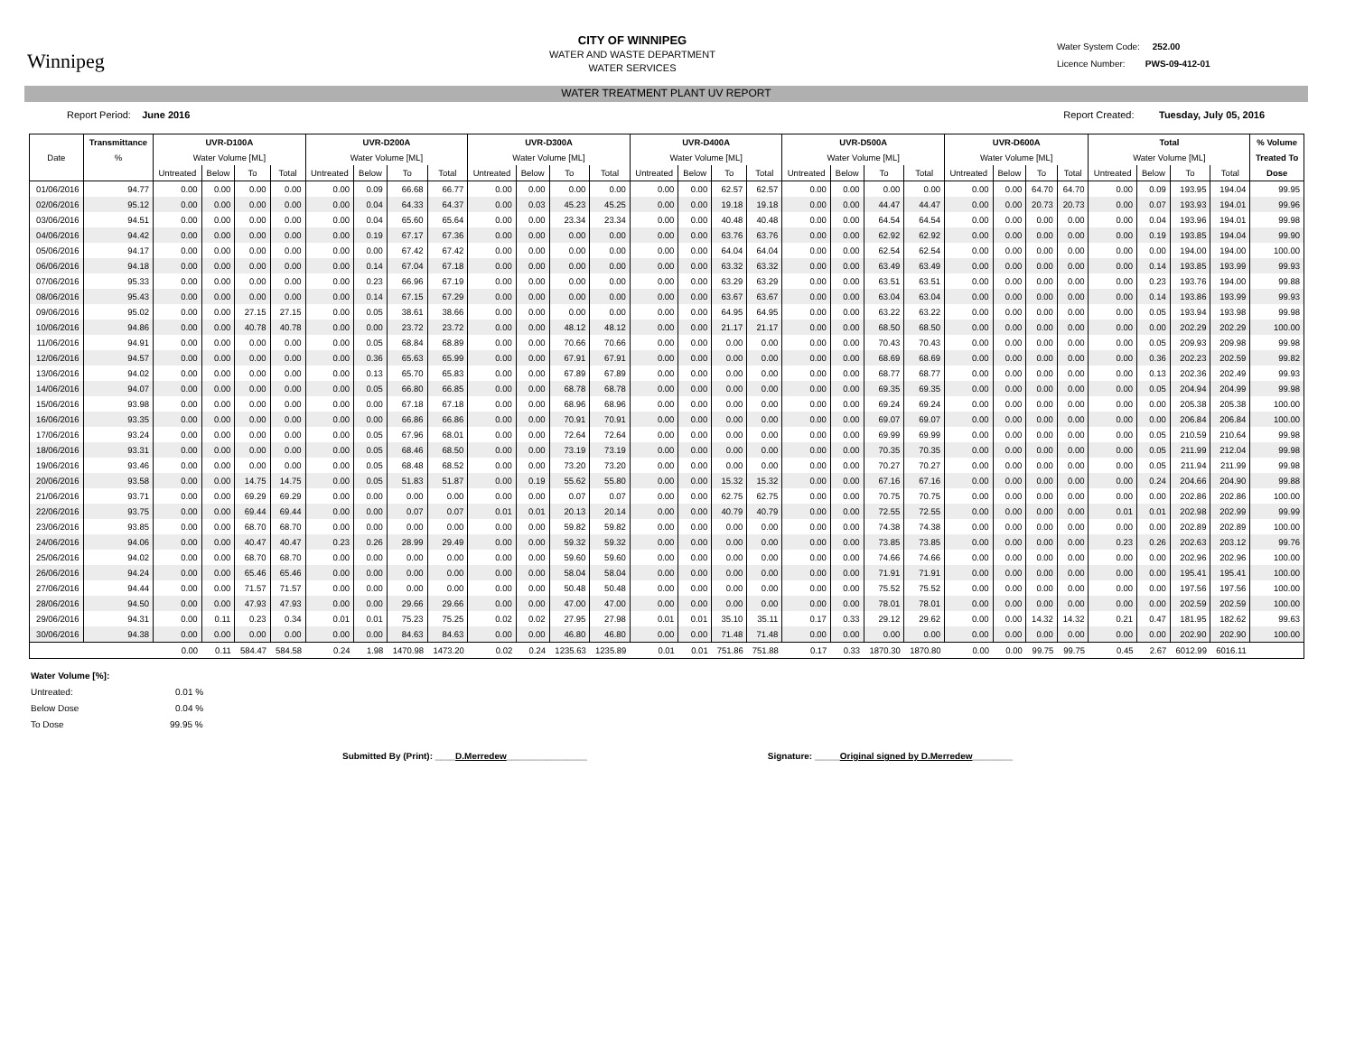Winnipeg
CITY OF WINNIPEG
WATER AND WASTE DEPARTMENT
WATER SERVICES
Water System Code: 252.00
Licence Number: PWS-09-412-01
WATER TREATMENT PLANT UV REPORT
Report Period: June 2016 Report Created: Tuesday, July 05, 2016
| | Transmittance | UVR-D100A | | | | UVR-D200A | | | | UVR-D300A | | | | UVR-D400A | | | | UVR-D500A | | | | UVR-D600A | | | | Total | | | | % Volume |
| --- | --- | --- | --- | --- | --- | --- | --- | --- | --- | --- | --- | --- | --- | --- | --- | --- | --- | --- | --- | --- | --- | --- | --- | --- | --- | --- | --- | --- | --- | --- |
| Date | % | Water Volume [ML] | | | | Water Volume [ML] | | | | Water Volume [ML] | | | | Water Volume [ML] | | | | Water Volume [ML] | | | | Water Volume [ML] | | | | Water Volume [ML] | | | | Treated To |
| | | Untreated | Below | To | Total | Untreated | Below | To | Total | Untreated | Below | To | Total | Untreated | Below | To | Total | Untreated | Below | To | Total | Untreated | Below | To | Total | Untreated | Below | To | Total | Dose |
| 01/06/2016 | 94.77 | 0.00 | 0.00 | 0.00 | 0.00 | 0.00 | 0.09 | 66.68 | 66.77 | 0.00 | 0.00 | 0.00 | 0.00 | 0.00 | 0.00 | 62.57 | 62.57 | 0.00 | 0.00 | 0.00 | 0.00 | 0.00 | 0.00 | 64.70 | 64.70 | 0.00 | 0.09 | 193.95 | 194.04 | 99.95 |
| 02/06/2016 | 95.12 | 0.00 | 0.00 | 0.00 | 0.00 | 0.00 | 0.04 | 64.33 | 64.37 | 0.00 | 0.03 | 45.23 | 45.25 | 0.00 | 0.00 | 19.18 | 19.18 | 0.00 | 0.00 | 44.47 | 44.47 | 0.00 | 0.00 | 20.73 | 20.73 | 0.00 | 0.07 | 193.93 | 194.01 | 99.96 |
| 03/06/2016 | 94.51 | 0.00 | 0.00 | 0.00 | 0.00 | 0.00 | 0.04 | 65.60 | 65.64 | 0.00 | 0.00 | 23.34 | 23.34 | 0.00 | 0.00 | 40.48 | 40.48 | 0.00 | 0.00 | 64.54 | 64.54 | 0.00 | 0.00 | 0.00 | 0.00 | 0.00 | 0.04 | 193.96 | 194.01 | 99.98 |
| 04/06/2016 | 94.42 | 0.00 | 0.00 | 0.00 | 0.00 | 0.00 | 0.19 | 67.17 | 67.36 | 0.00 | 0.00 | 0.00 | 0.00 | 0.00 | 0.00 | 63.76 | 63.76 | 0.00 | 0.00 | 62.92 | 62.92 | 0.00 | 0.00 | 0.00 | 0.00 | 0.00 | 0.19 | 193.85 | 194.04 | 99.90 |
| 05/06/2016 | 94.17 | 0.00 | 0.00 | 0.00 | 0.00 | 0.00 | 0.00 | 67.42 | 67.42 | 0.00 | 0.00 | 0.00 | 0.00 | 0.00 | 0.00 | 64.04 | 64.04 | 0.00 | 0.00 | 62.54 | 62.54 | 0.00 | 0.00 | 0.00 | 0.00 | 0.00 | 0.00 | 194.00 | 194.00 | 100.00 |
| 06/06/2016 | 94.18 | 0.00 | 0.00 | 0.00 | 0.00 | 0.00 | 0.14 | 67.04 | 67.18 | 0.00 | 0.00 | 0.00 | 0.00 | 0.00 | 0.00 | 63.32 | 63.32 | 0.00 | 0.00 | 63.49 | 63.49 | 0.00 | 0.00 | 0.00 | 0.00 | 0.00 | 0.14 | 193.85 | 193.99 | 99.93 |
| 07/06/2016 | 95.33 | 0.00 | 0.00 | 0.00 | 0.00 | 0.00 | 0.23 | 66.96 | 67.19 | 0.00 | 0.00 | 0.00 | 0.00 | 0.00 | 0.00 | 63.29 | 63.29 | 0.00 | 0.00 | 63.51 | 63.51 | 0.00 | 0.00 | 0.00 | 0.00 | 0.00 | 0.23 | 193.76 | 194.00 | 99.88 |
| 08/06/2016 | 95.43 | 0.00 | 0.00 | 0.00 | 0.00 | 0.00 | 0.14 | 67.15 | 67.29 | 0.00 | 0.00 | 0.00 | 0.00 | 0.00 | 0.00 | 63.67 | 63.67 | 0.00 | 0.00 | 63.04 | 63.04 | 0.00 | 0.00 | 0.00 | 0.00 | 0.00 | 0.14 | 193.86 | 193.99 | 99.93 |
| 09/06/2016 | 95.02 | 0.00 | 0.00 | 27.15 | 27.15 | 0.00 | 0.05 | 38.61 | 38.66 | 0.00 | 0.00 | 0.00 | 0.00 | 0.00 | 0.00 | 64.95 | 64.95 | 0.00 | 0.00 | 63.22 | 63.22 | 0.00 | 0.00 | 0.00 | 0.00 | 0.00 | 0.05 | 193.94 | 193.98 | 99.98 |
| 10/06/2016 | 94.86 | 0.00 | 0.00 | 40.78 | 40.78 | 0.00 | 0.00 | 23.72 | 23.72 | 0.00 | 0.00 | 48.12 | 48.12 | 0.00 | 0.00 | 21.17 | 21.17 | 0.00 | 0.00 | 68.50 | 68.50 | 0.00 | 0.00 | 0.00 | 0.00 | 0.00 | 0.00 | 202.29 | 202.29 | 100.00 |
| 11/06/2016 | 94.91 | 0.00 | 0.00 | 0.00 | 0.00 | 0.00 | 0.05 | 68.84 | 68.89 | 0.00 | 0.00 | 70.66 | 70.66 | 0.00 | 0.00 | 0.00 | 0.00 | 0.00 | 0.00 | 70.43 | 70.43 | 0.00 | 0.00 | 0.00 | 0.00 | 0.00 | 0.05 | 209.93 | 209.98 | 99.98 |
| 12/06/2016 | 94.57 | 0.00 | 0.00 | 0.00 | 0.00 | 0.00 | 0.36 | 65.63 | 65.99 | 0.00 | 0.00 | 67.91 | 67.91 | 0.00 | 0.00 | 0.00 | 0.00 | 0.00 | 0.00 | 68.69 | 68.69 | 0.00 | 0.00 | 0.00 | 0.00 | 0.00 | 0.36 | 202.23 | 202.59 | 99.82 |
| 13/06/2016 | 94.02 | 0.00 | 0.00 | 0.00 | 0.00 | 0.00 | 0.13 | 65.70 | 65.83 | 0.00 | 0.00 | 67.89 | 67.89 | 0.00 | 0.00 | 0.00 | 0.00 | 0.00 | 0.00 | 68.77 | 68.77 | 0.00 | 0.00 | 0.00 | 0.00 | 0.00 | 0.13 | 202.36 | 202.49 | 99.93 |
| 14/06/2016 | 94.07 | 0.00 | 0.00 | 0.00 | 0.00 | 0.00 | 0.05 | 66.80 | 66.85 | 0.00 | 0.00 | 68.78 | 68.78 | 0.00 | 0.00 | 0.00 | 0.00 | 0.00 | 0.00 | 69.35 | 69.35 | 0.00 | 0.00 | 0.00 | 0.00 | 0.00 | 0.05 | 204.94 | 204.99 | 99.98 |
| 15/06/2016 | 93.98 | 0.00 | 0.00 | 0.00 | 0.00 | 0.00 | 0.00 | 67.18 | 67.18 | 0.00 | 0.00 | 68.96 | 68.96 | 0.00 | 0.00 | 0.00 | 0.00 | 0.00 | 0.00 | 69.24 | 69.24 | 0.00 | 0.00 | 0.00 | 0.00 | 0.00 | 0.00 | 205.38 | 205.38 | 100.00 |
| 16/06/2016 | 93.35 | 0.00 | 0.00 | 0.00 | 0.00 | 0.00 | 0.00 | 66.86 | 66.86 | 0.00 | 0.00 | 70.91 | 70.91 | 0.00 | 0.00 | 0.00 | 0.00 | 0.00 | 0.00 | 69.07 | 69.07 | 0.00 | 0.00 | 0.00 | 0.00 | 0.00 | 0.00 | 206.84 | 206.84 | 100.00 |
| 17/06/2016 | 93.24 | 0.00 | 0.00 | 0.00 | 0.00 | 0.00 | 0.05 | 67.96 | 68.01 | 0.00 | 0.00 | 72.64 | 72.64 | 0.00 | 0.00 | 0.00 | 0.00 | 0.00 | 0.00 | 69.99 | 69.99 | 0.00 | 0.00 | 0.00 | 0.00 | 0.00 | 0.05 | 210.59 | 210.64 | 99.98 |
| 18/06/2016 | 93.31 | 0.00 | 0.00 | 0.00 | 0.00 | 0.00 | 0.05 | 68.46 | 68.50 | 0.00 | 0.00 | 73.19 | 73.19 | 0.00 | 0.00 | 0.00 | 0.00 | 0.00 | 0.00 | 70.35 | 70.35 | 0.00 | 0.00 | 0.00 | 0.00 | 0.00 | 0.05 | 211.99 | 212.04 | 99.98 |
| 19/06/2016 | 93.46 | 0.00 | 0.00 | 0.00 | 0.00 | 0.00 | 0.05 | 68.48 | 68.52 | 0.00 | 0.00 | 73.20 | 73.20 | 0.00 | 0.00 | 0.00 | 0.00 | 0.00 | 0.00 | 70.27 | 70.27 | 0.00 | 0.00 | 0.00 | 0.00 | 0.00 | 0.05 | 211.94 | 211.99 | 99.98 |
| 20/06/2016 | 93.58 | 0.00 | 0.00 | 14.75 | 14.75 | 0.00 | 0.05 | 51.83 | 51.87 | 0.00 | 0.19 | 55.62 | 55.80 | 0.00 | 0.00 | 15.32 | 15.32 | 0.00 | 0.00 | 67.16 | 67.16 | 0.00 | 0.00 | 0.00 | 0.00 | 0.00 | 0.24 | 204.66 | 204.90 | 99.88 |
| 21/06/2016 | 93.71 | 0.00 | 0.00 | 69.29 | 69.29 | 0.00 | 0.00 | 0.00 | 0.00 | 0.00 | 0.00 | 0.07 | 0.07 | 0.00 | 0.00 | 62.75 | 62.75 | 0.00 | 0.00 | 70.75 | 70.75 | 0.00 | 0.00 | 0.00 | 0.00 | 0.00 | 0.00 | 202.86 | 202.86 | 100.00 |
| 22/06/2016 | 93.75 | 0.00 | 0.00 | 69.44 | 69.44 | 0.00 | 0.00 | 0.07 | 0.07 | 0.01 | 0.01 | 20.13 | 20.14 | 0.00 | 0.00 | 40.79 | 40.79 | 0.00 | 0.00 | 72.55 | 72.55 | 0.00 | 0.00 | 0.00 | 0.00 | 0.01 | 0.01 | 202.98 | 202.99 | 99.99 |
| 23/06/2016 | 93.85 | 0.00 | 0.00 | 68.70 | 68.70 | 0.00 | 0.00 | 0.00 | 0.00 | 0.00 | 0.00 | 59.82 | 59.82 | 0.00 | 0.00 | 0.00 | 0.00 | 0.00 | 0.00 | 74.38 | 74.38 | 0.00 | 0.00 | 0.00 | 0.00 | 0.00 | 0.00 | 202.89 | 202.89 | 100.00 |
| 24/06/2016 | 94.06 | 0.00 | 0.00 | 40.47 | 40.47 | 0.23 | 0.26 | 28.99 | 29.49 | 0.00 | 0.00 | 59.32 | 59.32 | 0.00 | 0.00 | 0.00 | 0.00 | 0.00 | 0.00 | 73.85 | 73.85 | 0.00 | 0.00 | 0.00 | 0.00 | 0.23 | 0.26 | 202.63 | 203.12 | 99.76 |
| 25/06/2016 | 94.02 | 0.00 | 0.00 | 68.70 | 68.70 | 0.00 | 0.00 | 0.00 | 0.00 | 0.00 | 0.00 | 59.60 | 59.60 | 0.00 | 0.00 | 0.00 | 0.00 | 0.00 | 0.00 | 74.66 | 74.66 | 0.00 | 0.00 | 0.00 | 0.00 | 0.00 | 0.00 | 202.96 | 202.96 | 100.00 |
| 26/06/2016 | 94.24 | 0.00 | 0.00 | 65.46 | 65.46 | 0.00 | 0.00 | 0.00 | 0.00 | 0.00 | 0.00 | 58.04 | 58.04 | 0.00 | 0.00 | 0.00 | 0.00 | 0.00 | 0.00 | 71.91 | 71.91 | 0.00 | 0.00 | 0.00 | 0.00 | 0.00 | 0.00 | 195.41 | 195.41 | 100.00 |
| 27/06/2016 | 94.44 | 0.00 | 0.00 | 71.57 | 71.57 | 0.00 | 0.00 | 0.00 | 0.00 | 0.00 | 0.00 | 50.48 | 50.48 | 0.00 | 0.00 | 0.00 | 0.00 | 0.00 | 0.00 | 75.52 | 75.52 | 0.00 | 0.00 | 0.00 | 0.00 | 0.00 | 0.00 | 197.56 | 197.56 | 100.00 |
| 28/06/2016 | 94.50 | 0.00 | 0.00 | 47.93 | 47.93 | 0.00 | 0.00 | 29.66 | 29.66 | 0.00 | 0.00 | 47.00 | 47.00 | 0.00 | 0.00 | 0.00 | 0.00 | 0.00 | 0.00 | 78.01 | 78.01 | 0.00 | 0.00 | 0.00 | 0.00 | 0.00 | 0.00 | 202.59 | 202.59 | 100.00 |
| 29/06/2016 | 94.31 | 0.00 | 0.11 | 0.23 | 0.34 | 0.01 | 0.01 | 75.23 | 75.25 | 0.02 | 0.02 | 27.95 | 27.98 | 0.01 | 0.01 | 35.10 | 35.11 | 0.17 | 0.33 | 29.12 | 29.62 | 0.00 | 0.00 | 14.32 | 14.32 | 0.21 | 0.47 | 181.95 | 182.62 | 99.63 |
| 30/06/2016 | 94.38 | 0.00 | 0.00 | 0.00 | 0.00 | 0.00 | 0.00 | 84.63 | 84.63 | 0.00 | 0.00 | 46.80 | 46.80 | 0.00 | 0.00 | 71.48 | 71.48 | 0.00 | 0.00 | 0.00 | 0.00 | 0.00 | 0.00 | 0.00 | 0.00 | 0.00 | 0.00 | 202.90 | 202.90 | 100.00 |
| | | 0.00 | 0.11 | 584.47 | 584.58 | 0.24 | 1.98 | 1470.98 | 1473.20 | 0.02 | 0.24 | 1235.63 | 1235.89 | 0.01 | 0.01 | 751.86 | 751.88 | 0.17 | 0.33 | 1870.30 | 1870.80 | 0.00 | 0.00 | 99.75 | 99.75 | 0.45 | 2.67 | 6012.99 | 6016.11 | |
Water Volume [%]:
Untreated: 0.01 %
Below Dose 0.04 %
To Dose 99.95 %
Submitted By (Print): ____D.Merredew________________ Signature: _____Original signed by D.Merredew________